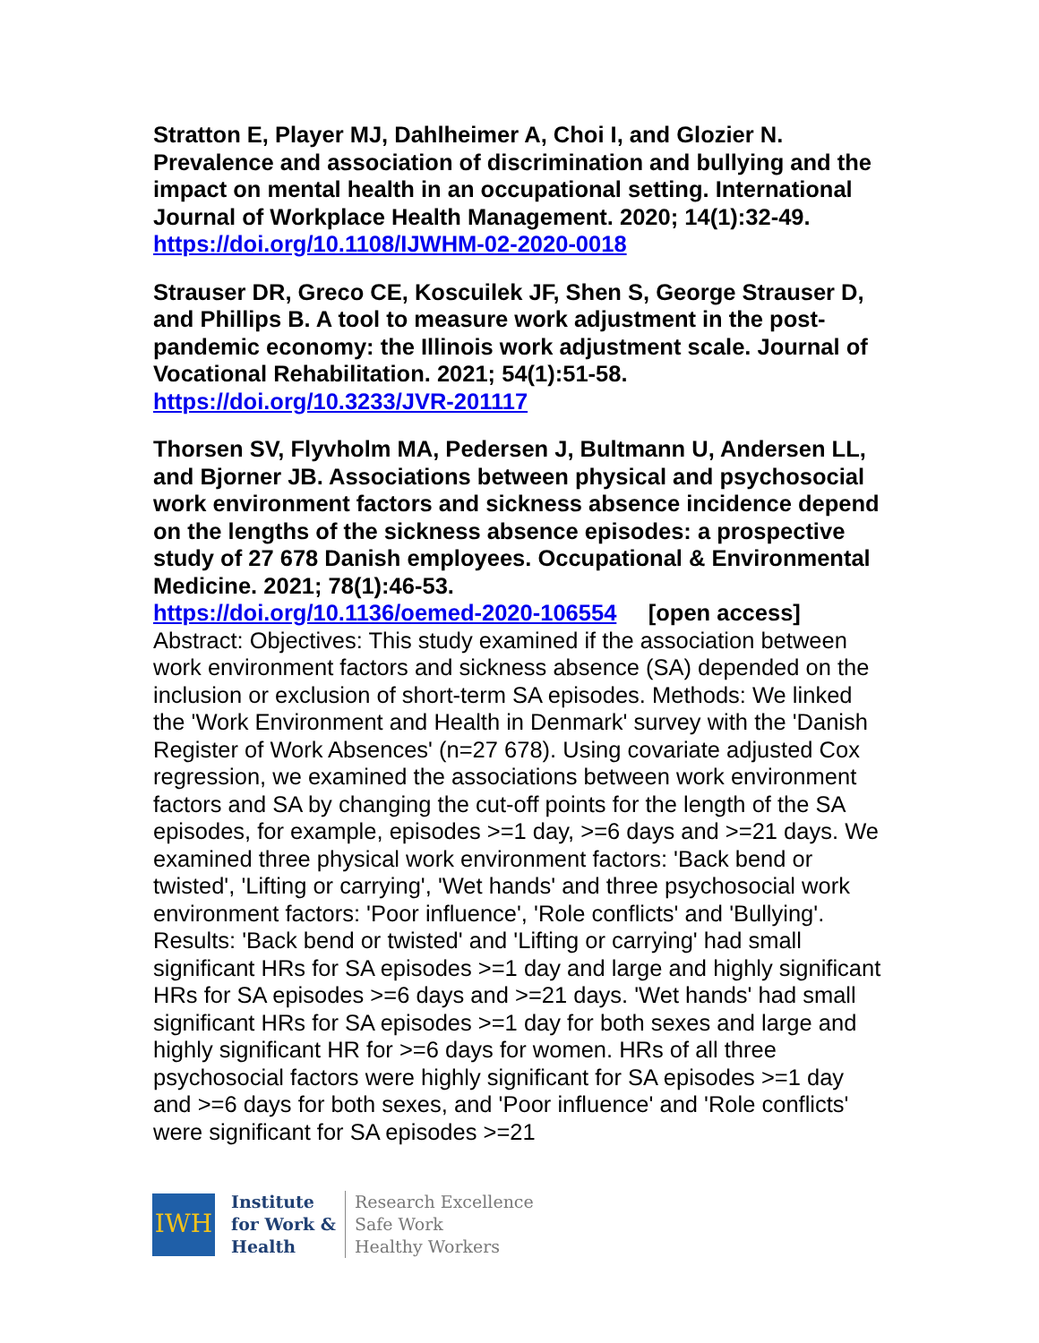Stratton E, Player MJ, Dahlheimer A, Choi I, and Glozier N. Prevalence and association of discrimination and bullying and the impact on mental health in an occupational setting. International Journal of Workplace Health Management. 2020; 14(1):32-49.
https://doi.org/10.1108/IJWHM-02-2020-0018
Strauser DR, Greco CE, Koscuilek JF, Shen S, George Strauser D, and Phillips B. A tool to measure work adjustment in the post-pandemic economy: the Illinois work adjustment scale. Journal of Vocational Rehabilitation. 2021; 54(1):51-58.
https://doi.org/10.3233/JVR-201117
Thorsen SV, Flyvholm MA, Pedersen J, Bultmann U, Andersen LL, and Bjorner JB. Associations between physical and psychosocial work environment factors and sickness absence incidence depend on the lengths of the sickness absence episodes: a prospective study of 27 678 Danish employees. Occupational & Environmental Medicine. 2021; 78(1):46-53.
https://doi.org/10.1136/oemed-2020-106554 [open access]
Abstract: Objectives: This study examined if the association between work environment factors and sickness absence (SA) depended on the inclusion or exclusion of short-term SA episodes. Methods: We linked the 'Work Environment and Health in Denmark' survey with the 'Danish Register of Work Absences' (n=27 678). Using covariate adjusted Cox regression, we examined the associations between work environment factors and SA by changing the cut-off points for the length of the SA episodes, for example, episodes >=1 day, >=6 days and >=21 days. We examined three physical work environment factors: 'Back bend or twisted', 'Lifting or carrying', 'Wet hands' and three psychosocial work environment factors: 'Poor influence', 'Role conflicts' and 'Bullying'. Results: 'Back bend or twisted' and 'Lifting or carrying' had small significant HRs for SA episodes >=1 day and large and highly significant HRs for SA episodes >=6 days and >=21 days. 'Wet hands' had small significant HRs for SA episodes >=1 day for both sexes and large and highly significant HR for >=6 days for women. HRs of all three psychosocial factors were highly significant for SA episodes >=1 day and >=6 days for both sexes, and 'Poor influence' and 'Role conflicts' were significant for SA episodes >=21
IWH
Institute
for Work &
Health
Research Excellence
Safe Work
Healthy Workers